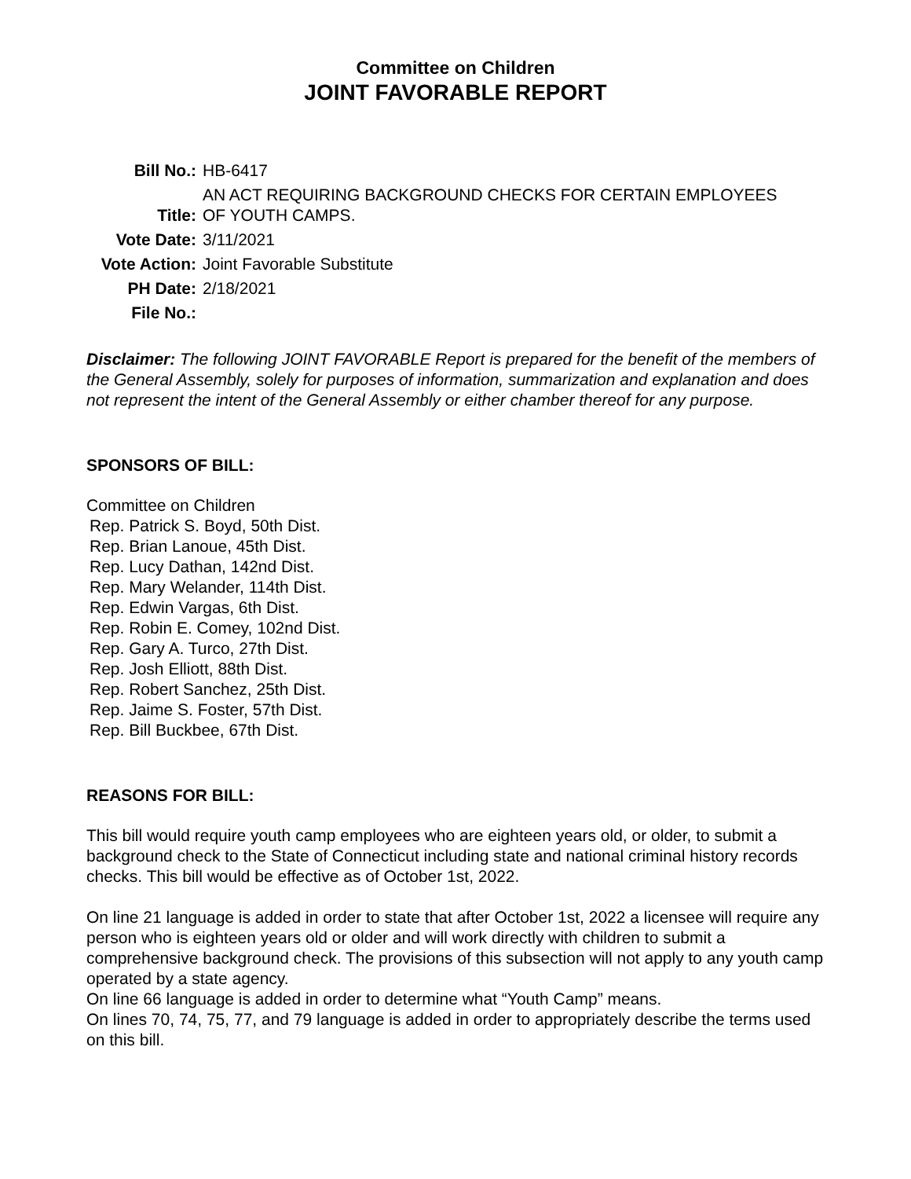Committee on Children
JOINT FAVORABLE REPORT
| Bill No.: | HB-6417 |
| Title: | AN ACT REQUIRING BACKGROUND CHECKS FOR CERTAIN EMPLOYEES OF YOUTH CAMPS. |
| Vote Date: | 3/11/2021 |
| Vote Action: | Joint Favorable Substitute |
| PH Date: | 2/18/2021 |
| File No.: | |
Disclaimer: The following JOINT FAVORABLE Report is prepared for the benefit of the members of the General Assembly, solely for purposes of information, summarization and explanation and does not represent the intent of the General Assembly or either chamber thereof for any purpose.
SPONSORS OF BILL:
Committee on Children
Rep. Patrick S. Boyd, 50th Dist.
Rep. Brian Lanoue, 45th Dist.
Rep. Lucy Dathan, 142nd Dist.
Rep. Mary Welander, 114th Dist.
Rep. Edwin Vargas, 6th Dist.
Rep. Robin E. Comey, 102nd Dist.
Rep. Gary A. Turco, 27th Dist.
Rep. Josh Elliott, 88th Dist.
Rep. Robert Sanchez, 25th Dist.
Rep. Jaime S. Foster, 57th Dist.
Rep. Bill Buckbee, 67th Dist.
REASONS FOR BILL:
This bill would require youth camp employees who are eighteen years old, or older, to submit a background check to the State of Connecticut including state and national criminal history records checks. This bill would be effective as of October 1st, 2022.
On line 21 language is added in order to state that after October 1st, 2022 a licensee will require any person who is eighteen years old or older and will work directly with children to submit a comprehensive background check. The provisions of this subsection will not apply to any youth camp operated by a state agency.
On line 66 language is added in order to determine what “Youth Camp” means.
On lines 70, 74, 75, 77, and 79 language is added in order to appropriately describe the terms used on this bill.